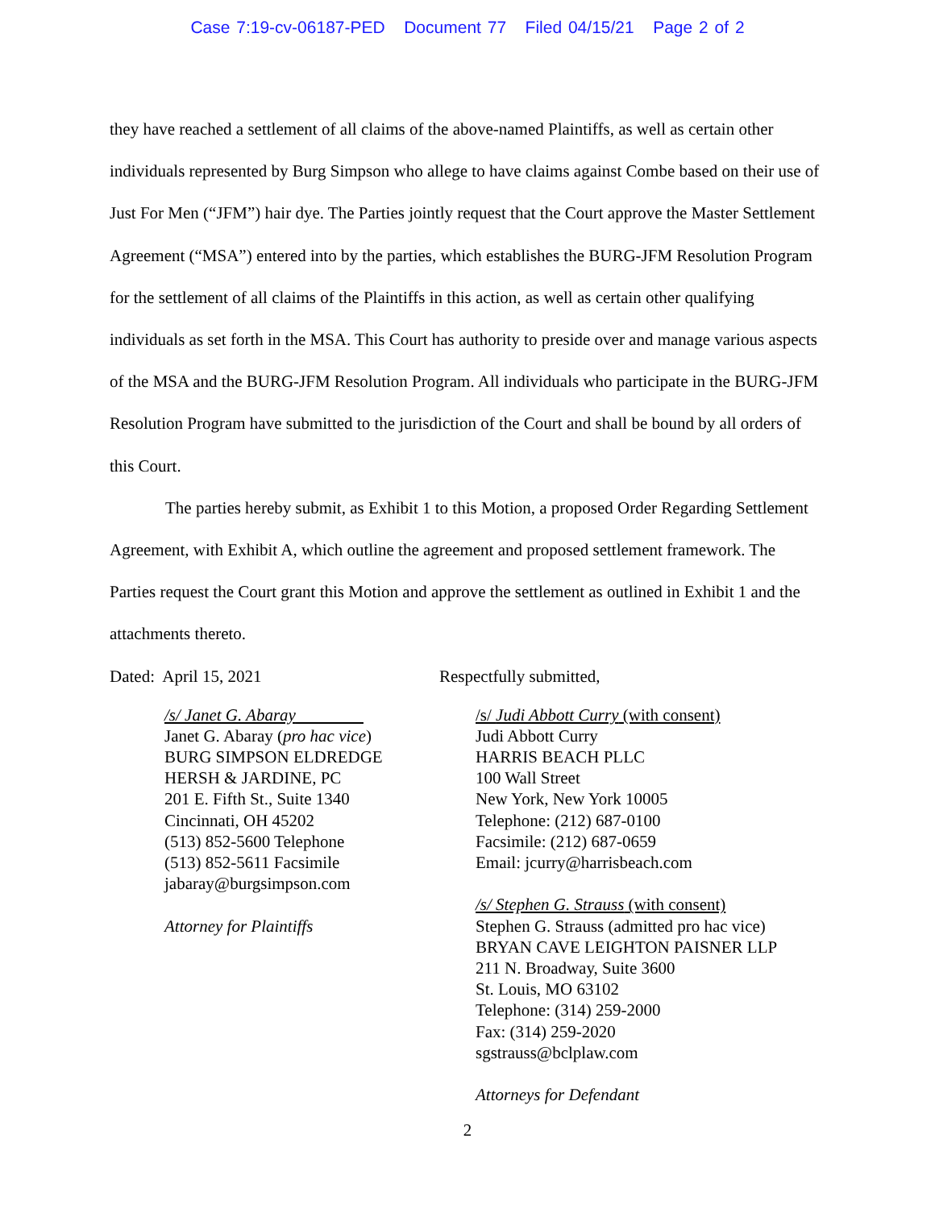Case 7:19-cv-06187-PED Document 77 Filed 04/15/21 Page 2 of 2
they have reached a settlement of all claims of the above-named Plaintiffs, as well as certain other individuals represented by Burg Simpson who allege to have claims against Combe based on their use of Just For Men (“JFM”) hair dye. The Parties jointly request that the Court approve the Master Settlement Agreement (“MSA”) entered into by the parties, which establishes the BURG-JFM Resolution Program for the settlement of all claims of the Plaintiffs in this action, as well as certain other qualifying individuals as set forth in the MSA. This Court has authority to preside over and manage various aspects of the MSA and the BURG-JFM Resolution Program. All individuals who participate in the BURG-JFM Resolution Program have submitted to the jurisdiction of the Court and shall be bound by all orders of this Court.
The parties hereby submit, as Exhibit 1 to this Motion, a proposed Order Regarding Settlement Agreement, with Exhibit A, which outline the agreement and proposed settlement framework. The Parties request the Court grant this Motion and approve the settlement as outlined in Exhibit 1 and the attachments thereto.
Dated: April 15, 2021
/s/ Janet G. Abaray
Janet G. Abaray (pro hac vice)
BURG SIMPSON ELDREDGE
HERSH & JARDINE, PC
201 E. Fifth St., Suite 1340
Cincinnati, OH 45202
(513) 852-5600 Telephone
(513) 852-5611 Facsimile
jabaray@burgsimpson.com
Attorney for Plaintiffs
Respectfully submitted,
/s/ Judi Abbott Curry (with consent)
Judi Abbott Curry
HARRIS BEACH PLLC
100 Wall Street
New York, New York 10005
Telephone: (212) 687-0100
Facsimile: (212) 687-0659
Email: jcurry@harrisbeach.com
/s/ Stephen G. Strauss (with consent)
Stephen G. Strauss (admitted pro hac vice)
BRYAN CAVE LEIGHTON PAISNER LLP
211 N. Broadway, Suite 3600
St. Louis, MO 63102
Telephone: (314) 259-2000
Fax: (314) 259-2020
sgstrauss@bclplaw.com
Attorneys for Defendant
2